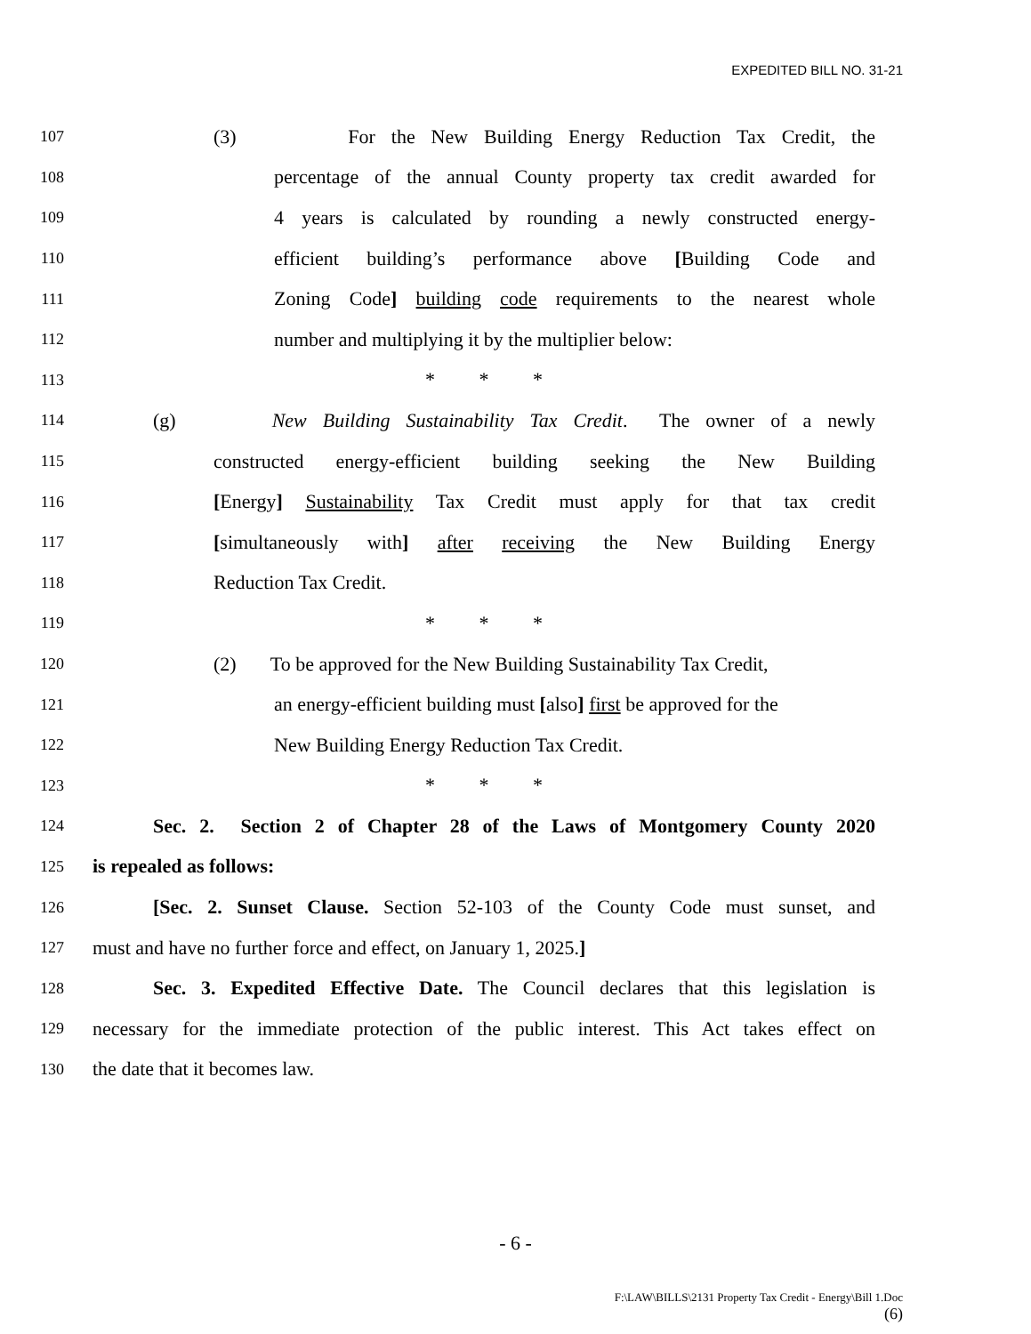EXPEDITED BILL NO. 31-21
107 (3) For the New Building Energy Reduction Tax Credit, the
108 percentage of the annual County property tax credit awarded for
109 4 years is calculated by rounding a newly constructed energy-
110 efficient building’s performance above [Building Code and
111 Zoning Code] building code requirements to the nearest whole
112 number and multiplying it by the multiplier below:
113 * * *
114 (g) New Building Sustainability Tax Credit. The owner of a newly
115 constructed energy-efficient building seeking the New Building
116 [Energy] Sustainability Tax Credit must apply for that tax credit
117 [simultaneously with] after receiving the New Building Energy
118 Reduction Tax Credit.
119 * * *
120 (2) To be approved for the New Building Sustainability Tax Credit,
121 an energy-efficient building must [also] first be approved for the
122 New Building Energy Reduction Tax Credit.
123 * * *
124 Sec. 2. Section 2 of Chapter 28 of the Laws of Montgomery County 2020
125 is repealed as follows:
126 [Sec. 2. Sunset Clause. Section 52-103 of the County Code must sunset, and
127 must and have no further force and effect, on January 1, 2025.]
128 Sec. 3. Expedited Effective Date. The Council declares that this legislation is
129 necessary for the immediate protection of the public interest. This Act takes effect on
130 the date that it becomes law.
- 6 -
F:\LAW\BILLS\2131 Property Tax Credit - Energy\Bill 1.Doc
(6)